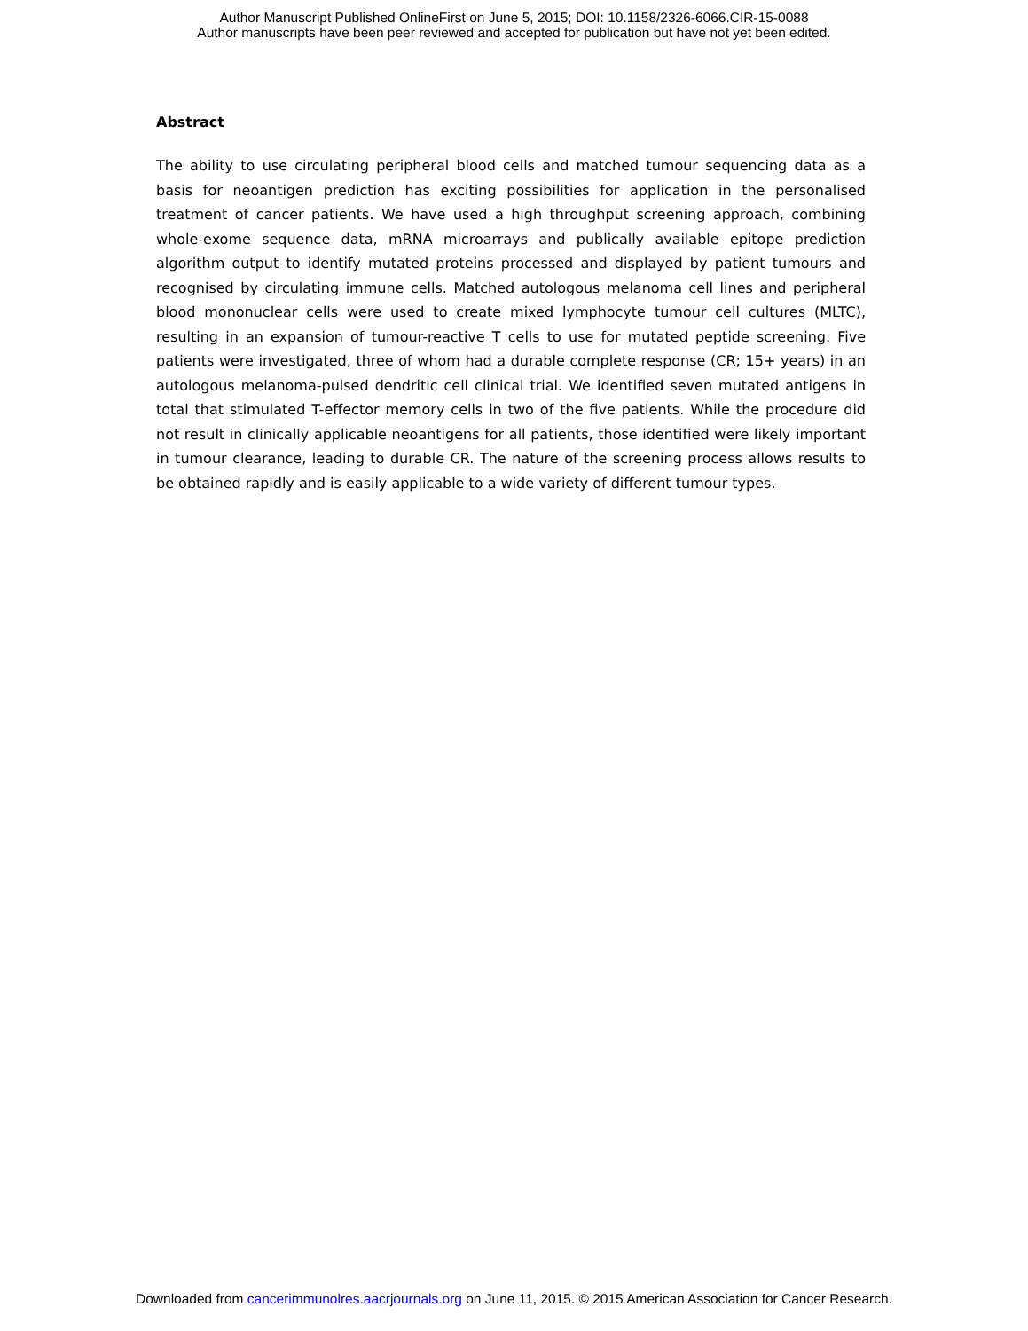Author Manuscript Published OnlineFirst on June 5, 2015; DOI: 10.1158/2326-6066.CIR-15-0088
Author manuscripts have been peer reviewed and accepted for publication but have not yet been edited.
Abstract
The ability to use circulating peripheral blood cells and matched tumour sequencing data as a basis for neoantigen prediction has exciting possibilities for application in the personalised treatment of cancer patients. We have used a high throughput screening approach, combining whole-exome sequence data, mRNA microarrays and publically available epitope prediction algorithm output to identify mutated proteins processed and displayed by patient tumours and recognised by circulating immune cells. Matched autologous melanoma cell lines and peripheral blood mononuclear cells were used to create mixed lymphocyte tumour cell cultures (MLTC), resulting in an expansion of tumour-reactive T cells to use for mutated peptide screening. Five patients were investigated, three of whom had a durable complete response (CR; 15+ years) in an autologous melanoma-pulsed dendritic cell clinical trial. We identified seven mutated antigens in total that stimulated T-effector memory cells in two of the five patients. While the procedure did not result in clinically applicable neoantigens for all patients, those identified were likely important in tumour clearance, leading to durable CR. The nature of the screening process allows results to be obtained rapidly and is easily applicable to a wide variety of different tumour types.
Downloaded from cancerimmunolres.aacrjournals.org on June 11, 2015. © 2015 American Association for Cancer Research.